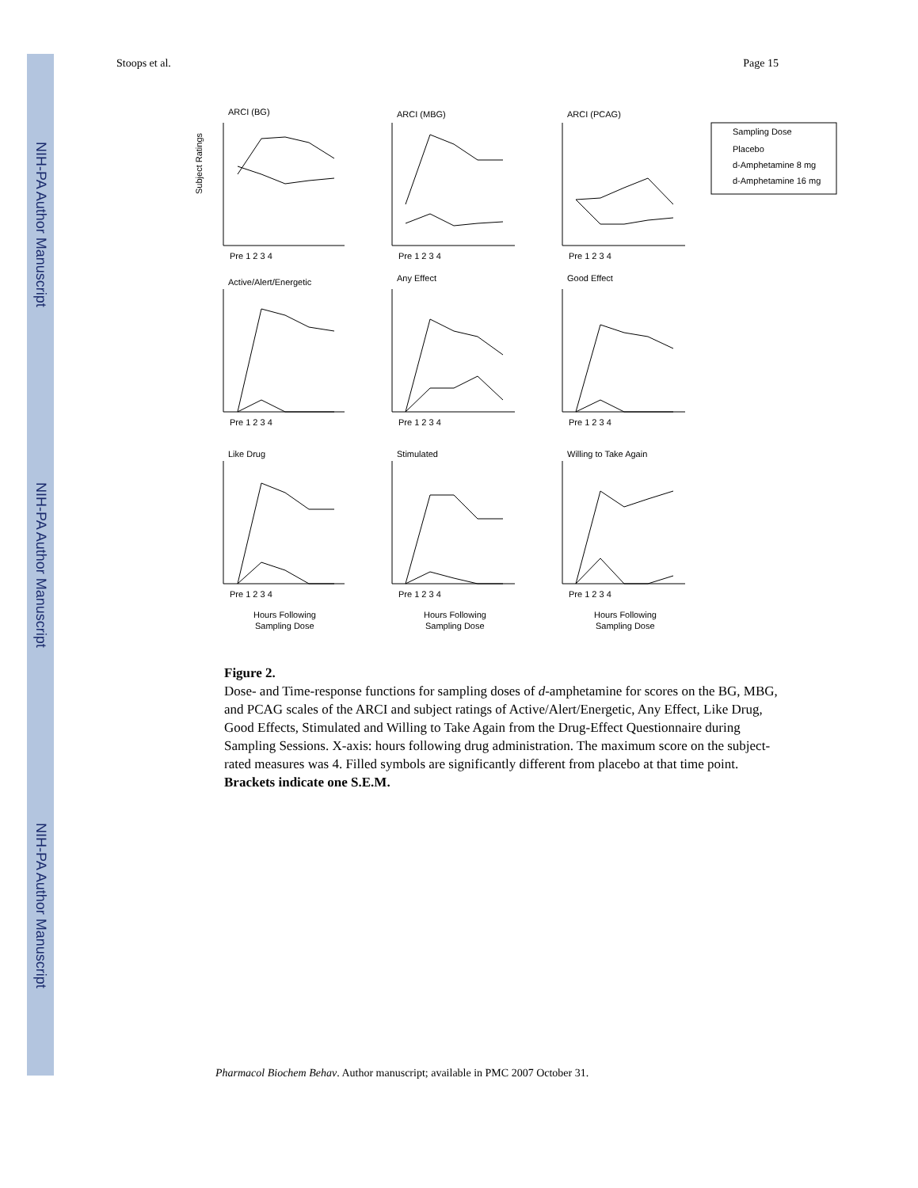NIH-PA Author Manuscript
NIH-PA Author Manuscript
NIH-PA Author Manuscript
Stoops et al. Page 15
ARCI (BG)
ARCI (MBG)
ARCI (PCAG)
Active/Alert/Energetic
Any Effect
Good Effect
Like Drug
Stimulated
Willing to Take Again
Pre 1 2 3 4
Pre 1 2 3 4
Pre 1 2 3 4
Pre 1 2 3 4
Pre 1 2 3 4
Pre 1 2 3 4
Pre 1 2 3 4
Pre 1 2 3 4
Pre 1 2 3 4
Hours Following
Sampling Dose
Hours Following
Sampling Dose
Hours Following
Sampling Dose
Subject Ratings
Sampling Dose
Placebo
d-Amphetamine 8 mg
d-Amphetamine 16 mg
Figure 2.
Dose- and Time-response functions for sampling doses of d-amphetamine for scores on the BG, MBG, and PCAG scales of the ARCI and subject ratings of Active/Alert/Energetic, Any Effect, Like Drug, Good Effects, Stimulated and Willing to Take Again from the Drug-Effect Questionnaire during Sampling Sessions. X-axis: hours following drug administration. The maximum score on the subject-rated measures was 4. Filled symbols are significantly different from placebo at that time point. Brackets indicate one S.E.M.
Pharmacol Biochem Behav. Author manuscript; available in PMC 2007 October 31.